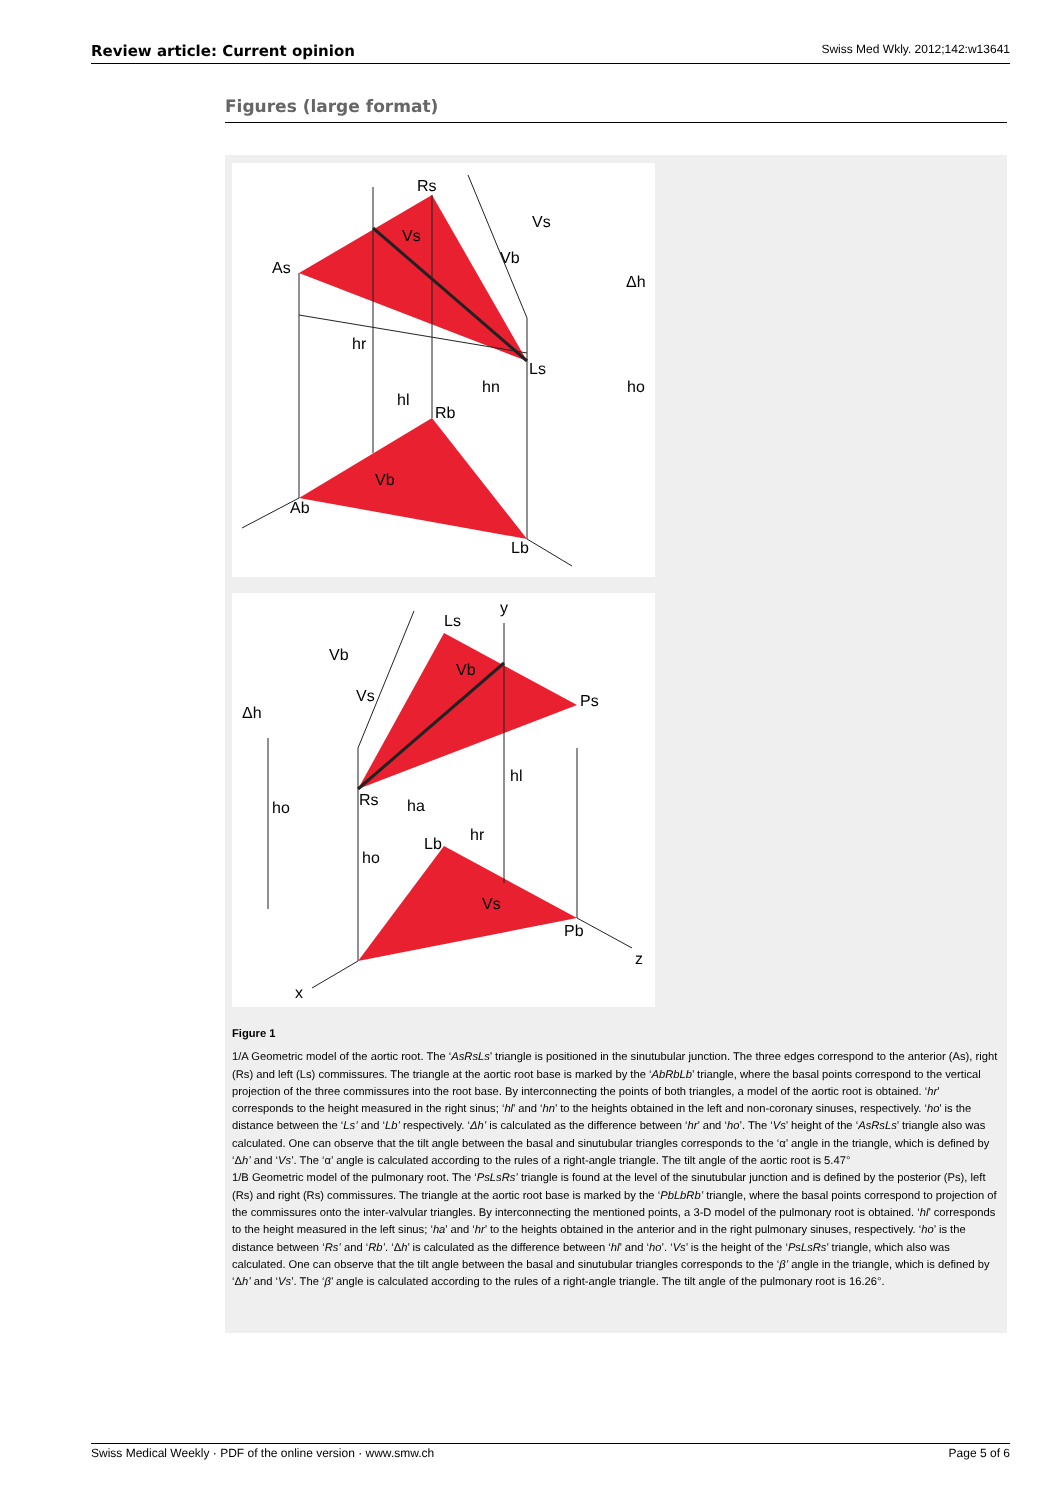Review article: Current opinion Swiss Med Wkly. 2012;142:w13641
Figures (large format)
Rs
Vs
As
Vs
Vb
Δh
hr
Ls
hl
hn
ho
Rb
Vb
Ab
Lb
Ls
y
Vb
Vb
Δh
Vs
Ps
hl
Rs
ho
ha
hr
Lb
ho
Vs
Pb
z
x
Figure 1
1/A Geometric model of the aortic root. The ‘AsRsLs’ triangle is positioned in the sinutubular junction. The three edges correspond to the anterior (As), right (Rs) and left (Ls) commissures. The triangle at the aortic root base is marked by the ‘AbRbLb’ triangle, where the basal points correspond to the vertical projection of the three commissures into the root base. By interconnecting the points of both triangles, a model of the aortic root is obtained. ‘hr’ corresponds to the height measured in the right sinus; ‘hl’ and ‘hn’ to the heights obtained in the left and non-coronary sinuses, respectively. ‘ho’ is the distance between the ‘Ls’ and ‘Lb’ respectively. ‘Δh’ is calculated as the difference between ‘hr’ and ‘ho’. The ‘Vs’ height of the ‘AsRsLs’ triangle also was calculated. One can observe that the tilt angle between the basal and sinutubular triangles corresponds to the ‘α’ angle in the triangle, which is defined by ‘Δh’ and ‘Vs’. The ‘α’ angle is calculated according to the rules of a right-angle triangle. The tilt angle of the aortic root is 5.47°
1/B Geometric model of the pulmonary root. The ‘PsLsRs’ triangle is found at the level of the sinutubular junction and is defined by the posterior (Ps), left (Rs) and right (Rs) commissures. The triangle at the aortic root base is marked by the ‘PbLbRb’ triangle, where the basal points correspond to projection of the commissures onto the inter-valvular triangles. By interconnecting the mentioned points, a 3-D model of the pulmonary root is obtained. ‘hl’ corresponds to the height measured in the left sinus; ‘ha’ and ‘hr’ to the heights obtained in the anterior and in the right pulmonary sinuses, respectively. ‘ho’ is the distance between ‘Rs’ and ‘Rb’. ‘Δh’ is calculated as the difference between ‘hl’ and ‘ho’. ‘Vs’ is the height of the ‘PsLsRs’ triangle, which also was calculated. One can observe that the tilt angle between the basal and sinutubular triangles corresponds to the ‘β’ angle in the triangle, which is defined by ‘Δh’ and ‘Vs’. The ‘β’ angle is calculated according to the rules of a right-angle triangle. The tilt angle of the pulmonary root is 16.26°.
Swiss Medical Weekly · PDF of the online version · www.smw.ch Page 5 of 6